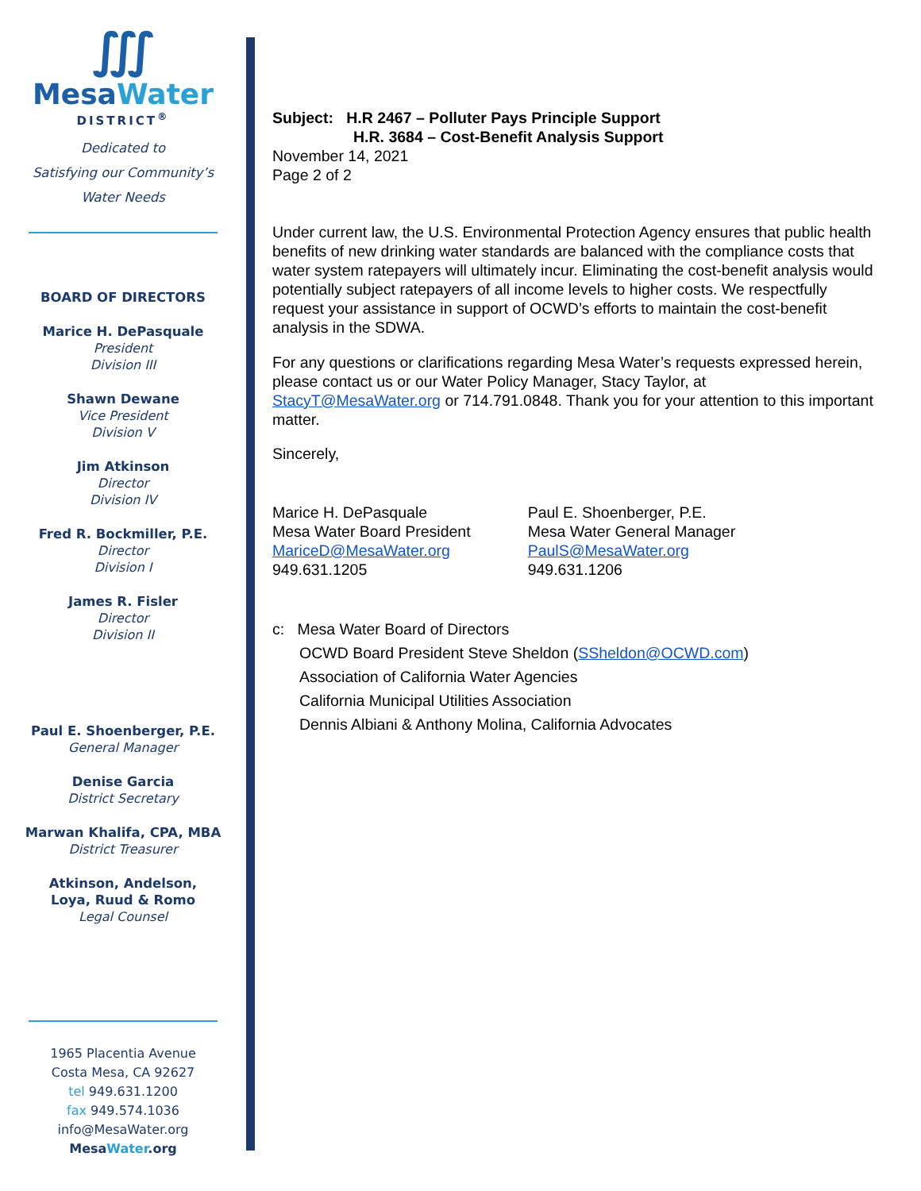∭
Mesa Water
DISTRICT<sup>®</sup>
Dedicated to
Satisfying our Community’s
Water Needs
BOARD OF DIRECTORS
Marice H. DePasquale
President
Division III
Shawn Dewane
Vice President
Division V
Jim Atkinson
Director
Division IV
Fred R. Bockmiller, P.E.
Director
Division I
James R. Fisler
Director
Division II
Paul E. Shoenberger, P.E.
General Manager
Denise Garcia
District Secretary
Marwan Khalifa, CPA, MBA
District Treasurer
Atkinson, Andelson,
Loya, Ruud & Romo
Legal Counsel
1965 Placentia Avenue
Costa Mesa, CA 92627
tel 949.631.1200
fax 949.574.1036
info@MesaWater.org
MesaWater.org
Subject: H.R 2467 – Polluter Pays Principle Support
H.R. 3684 – Cost-Benefit Analysis Support
November 14, 2021
Page 2 of 2
Under current law, the U.S. Environmental Protection Agency ensures that public health benefits of new drinking water standards are balanced with the compliance costs that water system ratepayers will ultimately incur. Eliminating the cost-benefit analysis would potentially subject ratepayers of all income levels to higher costs. We respectfully request your assistance in support of OCWD’s efforts to maintain the cost-benefit analysis in the SDWA.
For any questions or clarifications regarding Mesa Water’s requests expressed herein, please contact us or our Water Policy Manager, Stacy Taylor, at StacyT@MesaWater.org or 714.791.0848. Thank you for your attention to this important matter.
Sincerely,
Marice H. DePasquale
Mesa Water Board President
MariceD@MesaWater.org
949.631.1205
Paul E. Shoenberger, P.E.
Mesa Water General Manager
PaulS@MesaWater.org
949.631.1206
c: Mesa Water Board of Directors
OCWD Board President Steve Sheldon (SSheldon@OCWD.com)
Association of California Water Agencies
California Municipal Utilities Association
Dennis Albiani & Anthony Molina, California Advocates